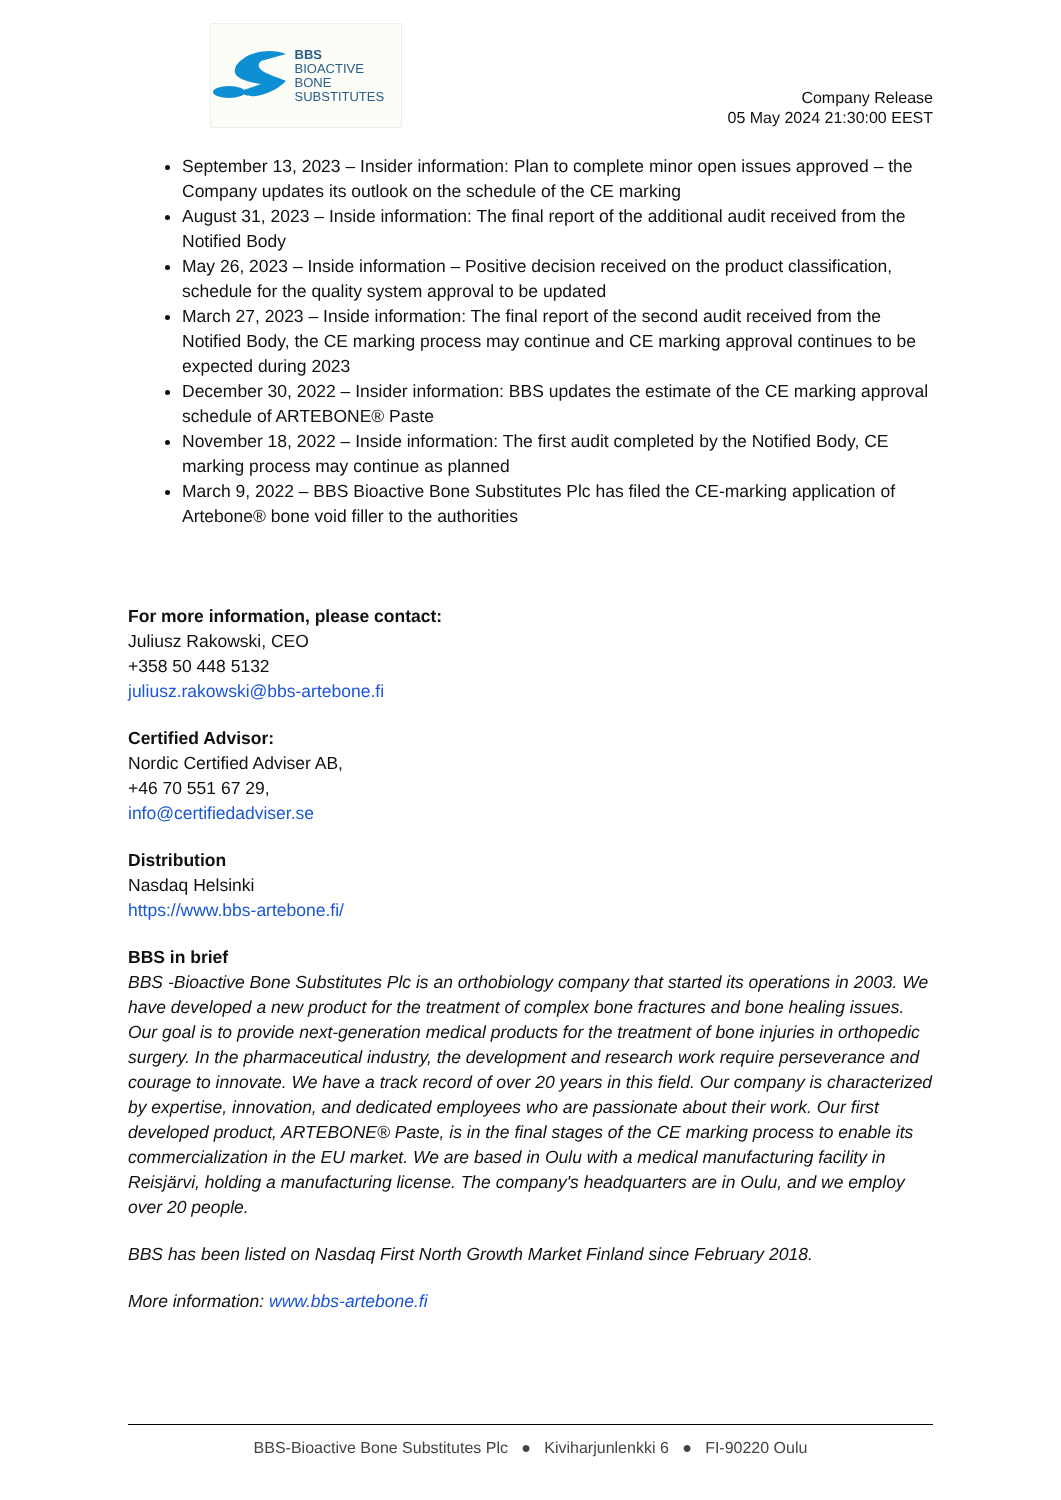BBS
BIOACTIVE BONE
SUBSTITUTES
Company Release
05 May 2024 21:30:00 EEST
September 13, 2023 – Insider information: Plan to complete minor open issues approved – the Company updates its outlook on the schedule of the CE marking
August 31, 2023 – Inside information: The final report of the additional audit received from the Notified Body
May 26, 2023 – Inside information – Positive decision received on the product classification, schedule for the quality system approval to be updated
March 27, 2023 – Inside information: The final report of the second audit received from the Notified Body, the CE marking process may continue and CE marking approval continues to be expected during 2023
December 30, 2022 – Insider information: BBS updates the estimate of the CE marking approval schedule of ARTEBONE® Paste
November 18, 2022 – Inside information: The first audit completed by the Notified Body, CE marking process may continue as planned
March 9, 2022 – BBS Bioactive Bone Substitutes Plc has filed the CE-marking application of Artebone® bone void filler to the authorities
For more information, please contact:
Juliusz Rakowski, CEO
+358 50 448 5132
juliusz.rakowski@bbs-artebone.fi
Certified Advisor:
Nordic Certified Adviser AB,
+46 70 551 67 29,
info@certifiedadviser.se
Distribution
Nasdaq Helsinki
https://www.bbs-artebone.fi/
BBS in brief
BBS -Bioactive Bone Substitutes Plc is an orthobiology company that started its operations in 2003. We have developed a new product for the treatment of complex bone fractures and bone healing issues. Our goal is to provide next-generation medical products for the treatment of bone injuries in orthopedic surgery. In the pharmaceutical industry, the development and research work require perseverance and courage to innovate. We have a track record of over 20 years in this field. Our company is characterized by expertise, innovation, and dedicated employees who are passionate about their work. Our first developed product, ARTEBONE® Paste, is in the final stages of the CE marking process to enable its commercialization in the EU market. We are based in Oulu with a medical manufacturing facility in Reisjärvi, holding a manufacturing license. The company's headquarters are in Oulu, and we employ over 20 people.
BBS has been listed on Nasdaq First North Growth Market Finland since February 2018.
More information: www.bbs-artebone.fi
BBS-Bioactive Bone Substitutes Plc ● Kiviharjunlenkki 6 ● FI-90220 Oulu